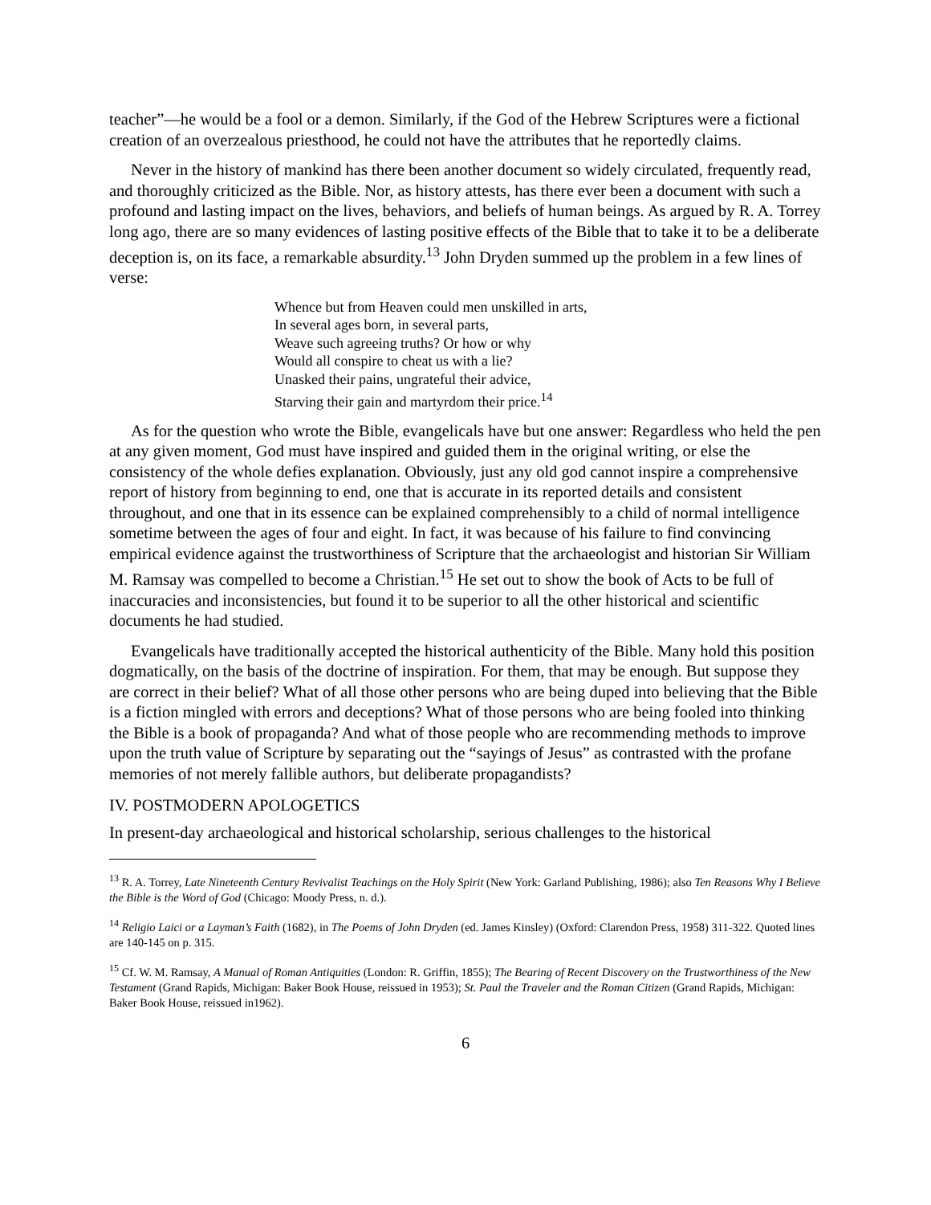teacher”—he would be a fool or a demon. Similarly, if the God of the Hebrew Scriptures were a fictional creation of an overzealous priesthood, he could not have the attributes that he reportedly claims.
Never in the history of mankind has there been another document so widely circulated, frequently read, and thoroughly criticized as the Bible. Nor, as history attests, has there ever been a document with such a profound and lasting impact on the lives, behaviors, and beliefs of human beings. As argued by R. A. Torrey long ago, there are so many evidences of lasting positive effects of the Bible that to take it to be a deliberate deception is, on its face, a remarkable absurdity.<sup>13</sup> John Dryden summed up the problem in a few lines of verse:
Whence but from Heaven could men unskilled in arts,
In several ages born, in several parts,
Weave such agreeing truths? Or how or why
Would all conspire to cheat us with a lie?
Unasked their pains, ungrateful their advice,
Starving their gain and martyrdom their price.<sup>14</sup>
As for the question who wrote the Bible, evangelicals have but one answer: Regardless who held the pen at any given moment, God must have inspired and guided them in the original writing, or else the consistency of the whole defies explanation. Obviously, just any old god cannot inspire a comprehensive report of history from beginning to end, one that is accurate in its reported details and consistent throughout, and one that in its essence can be explained comprehensibly to a child of normal intelligence sometime between the ages of four and eight. In fact, it was because of his failure to find convincing empirical evidence against the trustworthiness of Scripture that the archaeologist and historian Sir William M. Ramsay was compelled to become a Christian.<sup>15</sup> He set out to show the book of Acts to be full of inaccuracies and inconsistencies, but found it to be superior to all the other historical and scientific documents he had studied.
Evangelicals have traditionally accepted the historical authenticity of the Bible. Many hold this position dogmatically, on the basis of the doctrine of inspiration. For them, that may be enough. But suppose they are correct in their belief? What of all those other persons who are being duped into believing that the Bible is a fiction mingled with errors and deceptions? What of those persons who are being fooled into thinking the Bible is a book of propaganda? And what of those people who are recommending methods to improve upon the truth value of Scripture by separating out the “sayings of Jesus” as contrasted with the profane memories of not merely fallible authors, but deliberate propagandists?
IV. POSTMODERN APOLOGETICS
In present-day archaeological and historical scholarship, serious challenges to the historical
<sup>13</sup> R. A. Torrey, Late Nineteenth Century Revivalist Teachings on the Holy Spirit (New York: Garland Publishing, 1986); also Ten Reasons Why I Believe the Bible is the Word of God (Chicago: Moody Press, n. d.).
<sup>14</sup> Religio Laici or a Layman’s Faith (1682), in The Poems of John Dryden (ed. James Kinsley) (Oxford: Clarendon Press, 1958) 311-322. Quoted lines are 140-145 on p. 315.
<sup>15</sup> Cf. W. M. Ramsay, A Manual of Roman Antiquities (London: R. Griffin, 1855); The Bearing of Recent Discovery on the Trustworthiness of the New Testament (Grand Rapids, Michigan: Baker Book House, reissued in 1953); St. Paul the Traveler and the Roman Citizen (Grand Rapids, Michigan: Baker Book House, reissued in1962).
6